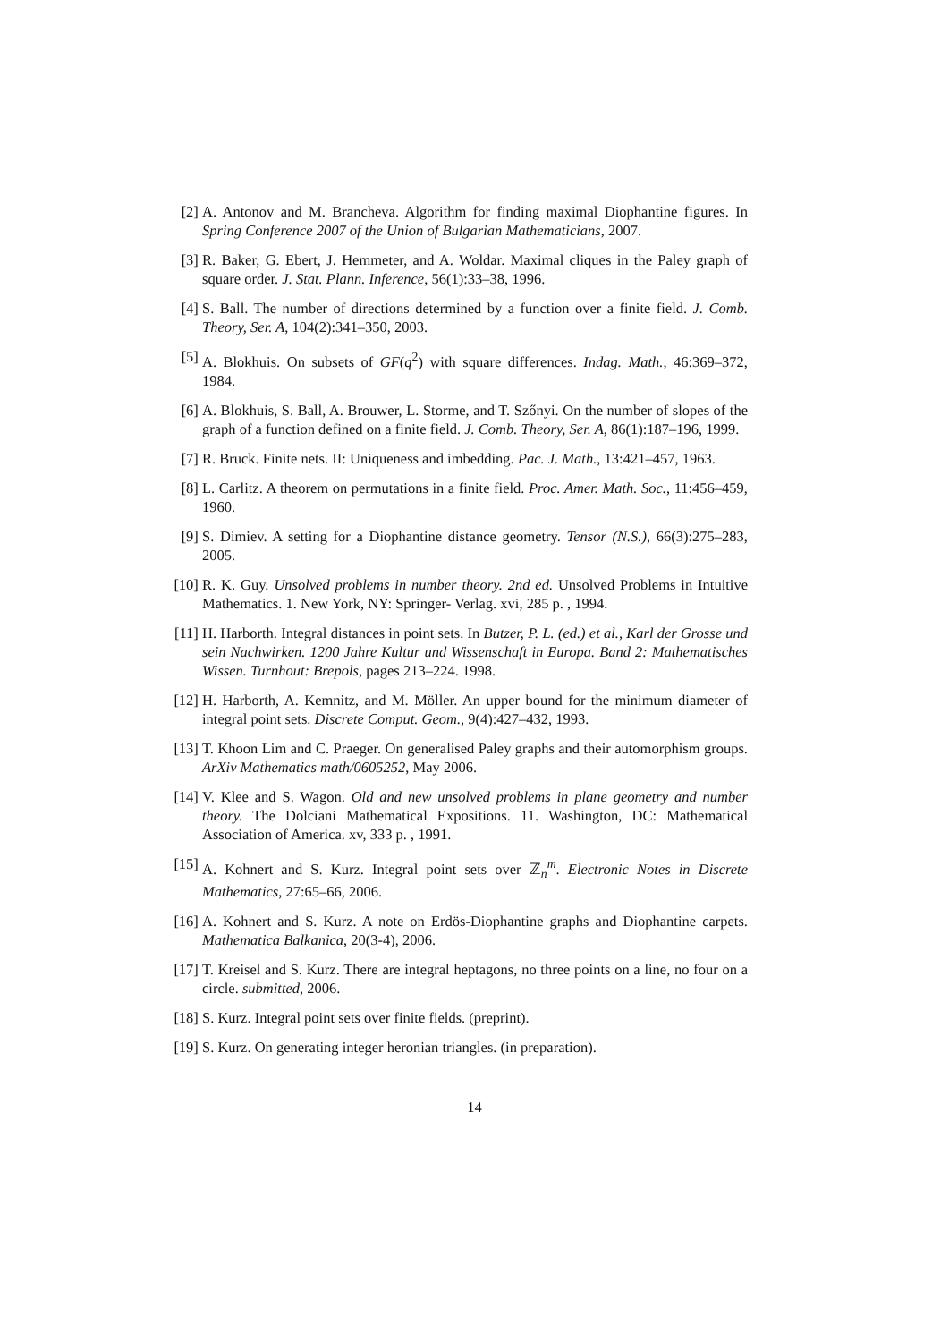[2] A. Antonov and M. Brancheva. Algorithm for finding maximal Diophantine figures. In Spring Conference 2007 of the Union of Bulgarian Mathematicians, 2007.
[3] R. Baker, G. Ebert, J. Hemmeter, and A. Woldar. Maximal cliques in the Paley graph of square order. J. Stat. Plann. Inference, 56(1):33–38, 1996.
[4] S. Ball. The number of directions determined by a function over a finite field. J. Comb. Theory, Ser. A, 104(2):341–350, 2003.
[5] A. Blokhuis. On subsets of GF(q<sup>2</sup>) with square differences. Indag. Math., 46:369–372, 1984.
[6] A. Blokhuis, S. Ball, A. Brouwer, L. Storme, and T. Szőnyi. On the number of slopes of the graph of a function defined on a finite field. J. Comb. Theory, Ser. A, 86(1):187–196, 1999.
[7] R. Bruck. Finite nets. II: Uniqueness and imbedding. Pac. J. Math., 13:421–457, 1963.
[8] L. Carlitz. A theorem on permutations in a finite field. Proc. Amer. Math. Soc., 11:456–459, 1960.
[9] S. Dimiev. A setting for a Diophantine distance geometry. Tensor (N.S.), 66(3):275–283, 2005.
[10] R. K. Guy. Unsolved problems in number theory. 2nd ed. Unsolved Problems in Intuitive Mathematics. 1. New York, NY: Springer- Verlag. xvi, 285 p. , 1994.
[11] H. Harborth. Integral distances in point sets. In Butzer, P. L. (ed.) et al., Karl der Grosse und sein Nachwirken. 1200 Jahre Kultur und Wissenschaft in Europa. Band 2: Mathematisches Wissen. Turnhout: Brepols, pages 213–224. 1998.
[12] H. Harborth, A. Kemnitz, and M. Möller. An upper bound for the minimum diameter of integral point sets. Discrete Comput. Geom., 9(4):427–432, 1993.
[13] T. Khoon Lim and C. Praeger. On generalised Paley graphs and their automorphism groups. ArXiv Mathematics math/0605252, May 2006.
[14] V. Klee and S. Wagon. Old and new unsolved problems in plane geometry and number theory. The Dolciani Mathematical Expositions. 11. Washington, DC: Mathematical Association of America. xv, 333 p. , 1991.
[15] A. Kohnert and S. Kurz. Integral point sets over ℤ<sub>n</sub><sup>m</sup>. Electronic Notes in Discrete Mathematics, 27:65–66, 2006.
[16] A. Kohnert and S. Kurz. A note on Erdös-Diophantine graphs and Diophantine carpets. Mathematica Balkanica, 20(3-4), 2006.
[17] T. Kreisel and S. Kurz. There are integral heptagons, no three points on a line, no four on a circle. submitted, 2006.
[18] S. Kurz. Integral point sets over finite fields. (preprint).
[19] S. Kurz. On generating integer heronian triangles. (in preparation).
14